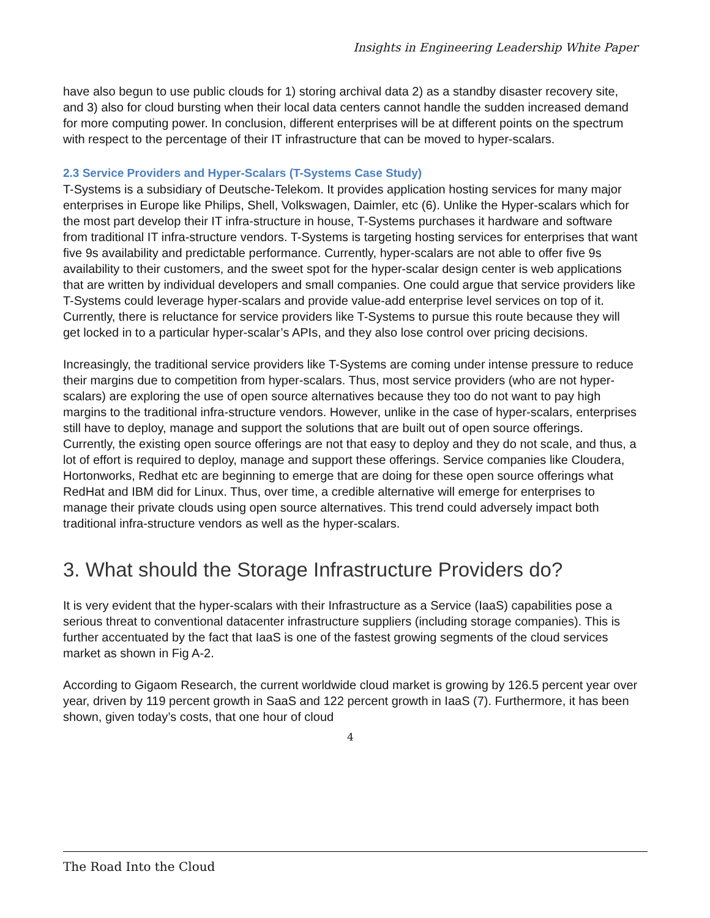Insights in Engineering Leadership White Paper
have also begun to use public clouds for 1) storing archival data 2) as a standby disaster recovery site, and 3) also for cloud bursting when their local data centers cannot handle the sudden increased demand for more computing power. In conclusion, different enterprises will be at different points on the spectrum with respect to the percentage of their IT infrastructure that can be moved to hyper-scalars.
2.3 Service Providers and Hyper-Scalars (T-Systems Case Study)
T-Systems is a subsidiary of Deutsche-Telekom. It provides application hosting services for many major enterprises in Europe like Philips, Shell, Volkswagen, Daimler, etc (6). Unlike the Hyper-scalars which for the most part develop their IT infra-structure in house, T-Systems purchases it hardware and software from traditional IT infra-structure vendors. T-Systems is targeting hosting services for enterprises that want five 9s availability and predictable performance. Currently, hyper-scalars are not able to offer five 9s availability to their customers, and the sweet spot for the hyper-scalar design center is web applications that are written by individual developers and small companies. One could argue that service providers like T-Systems could leverage hyper-scalars and provide value-add enterprise level services on top of it. Currently, there is reluctance for service providers like T-Systems to pursue this route because they will get locked in to a particular hyper-scalar’s APIs, and they also lose control over pricing decisions.
Increasingly, the traditional service providers like T-Systems are coming under intense pressure to reduce their margins due to competition from hyper-scalars. Thus, most service providers (who are not hyper-scalars) are exploring the use of open source alternatives because they too do not want to pay high margins to the traditional infra-structure vendors. However, unlike in the case of hyper-scalars, enterprises still have to deploy, manage and support the solutions that are built out of open source offerings. Currently, the existing open source offerings are not that easy to deploy and they do not scale, and thus, a lot of effort is required to deploy, manage and support these offerings. Service companies like Cloudera, Hortonworks, Redhat etc are beginning to emerge that are doing for these open source offerings what RedHat and IBM did for Linux. Thus, over time, a credible alternative will emerge for enterprises to manage their private clouds using open source alternatives. This trend could adversely impact both traditional infra-structure vendors as well as the hyper-scalars.
3. What should the Storage Infrastructure Providers do?
It is very evident that the hyper-scalars with their Infrastructure as a Service (IaaS) capabilities pose a serious threat to conventional datacenter infrastructure suppliers (including storage companies). This is further accentuated by the fact that IaaS is one of the fastest growing segments of the cloud services market as shown in Fig A-2.
According to Gigaom Research, the current worldwide cloud market is growing by 126.5 percent year over year, driven by 119 percent growth in SaaS and 122 percent growth in IaaS (7). Furthermore, it has been shown, given today’s costs, that one hour of cloud
4
The Road Into the Cloud